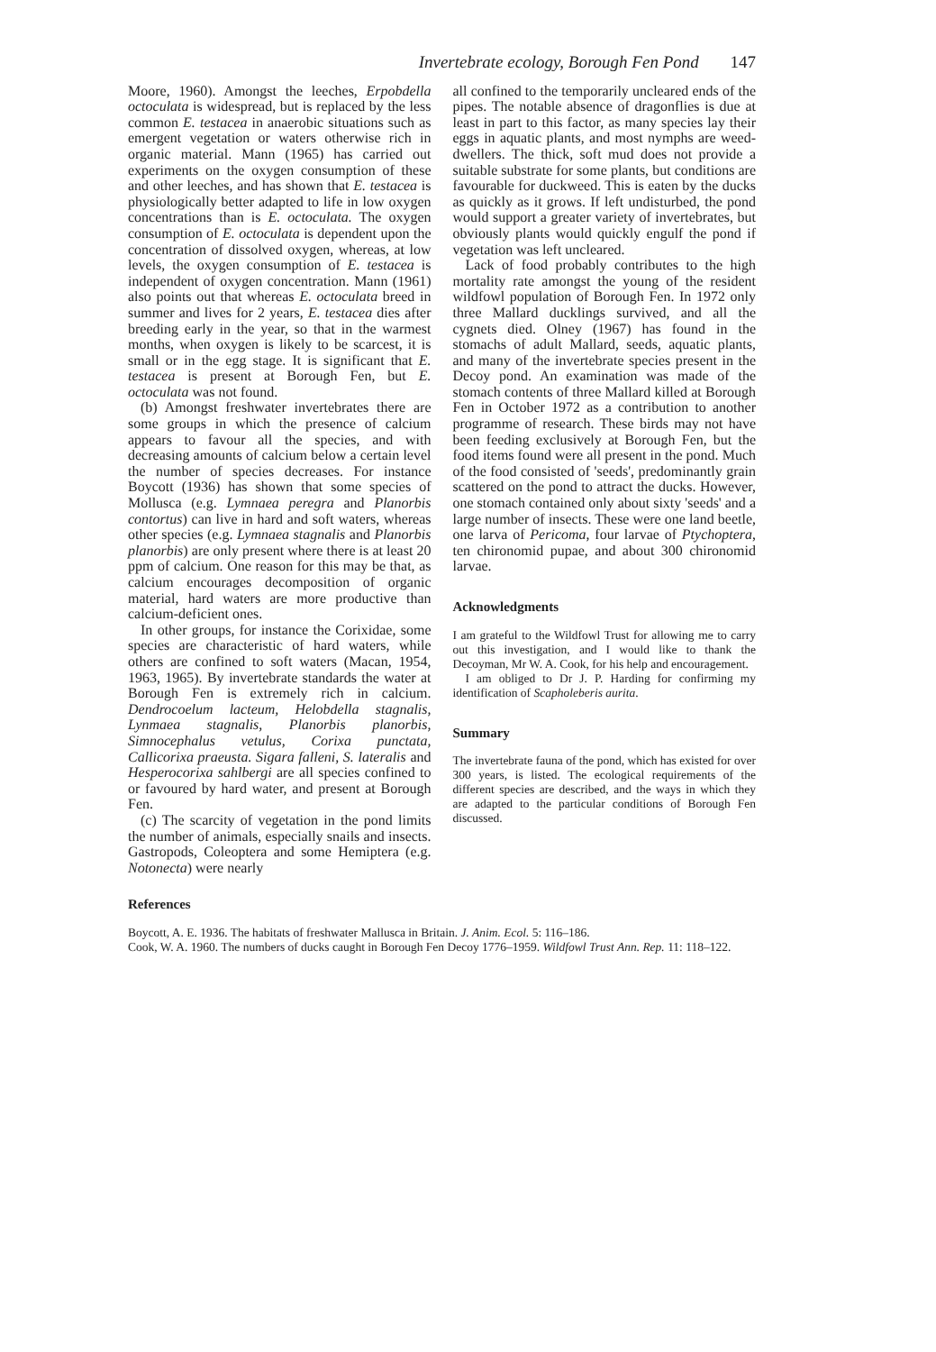Invertebrate ecology, Borough Fen Pond 147
Moore, 1960). Amongst the leeches, Erpobdella octoculata is widespread, but is replaced by the less common E. testacea in anaerobic situations such as emergent vegetation or waters otherwise rich in organic material. Mann (1965) has carried out experiments on the oxygen consumption of these and other leeches, and has shown that E. testacea is physiologically better adapted to life in low oxygen concentrations than is E. octoculata. The oxygen consumption of E. octoculata is dependent upon the concentration of dissolved oxygen, whereas, at low levels, the oxygen consumption of E. testacea is independent of oxygen concentration. Mann (1961) also points out that whereas E. octoculata breed in summer and lives for 2 years, E. testacea dies after breeding early in the year, so that in the warmest months, when oxygen is likely to be scarcest, it is small or in the egg stage. It is significant that E. testacea is present at Borough Fen, but E. octoculata was not found.
(b) Amongst freshwater invertebrates there are some groups in which the presence of calcium appears to favour all the species, and with decreasing amounts of calcium below a certain level the number of species decreases. For instance Boycott (1936) has shown that some species of Mollusca (e.g. Lymnaea peregra and Planorbis contortus) can live in hard and soft waters, whereas other species (e.g. Lymnaea stagnalis and Planorbis planorbis) are only present where there is at least 20 ppm of calcium. One reason for this may be that, as calcium encourages decomposition of organic material, hard waters are more productive than calcium-deficient ones.
In other groups, for instance the Corixidae, some species are characteristic of hard waters, while others are confined to soft waters (Macan, 1954, 1963, 1965). By invertebrate standards the water at Borough Fen is extremely rich in calcium. Dendrocoelum lacteum, Helobdella stagnalis, Lynmaea stagnalis, Planorbis planorbis, Simnocephalus vetulus, Corixa punctata, Callicorixa praeusta. Sigara falleni, S. lateralis and Hesperocorixa sahlbergi are all species confined to or favoured by hard water, and present at Borough Fen.
(c) The scarcity of vegetation in the pond limits the number of animals, especially snails and insects. Gastropods, Coleoptera and some Hemiptera (e.g. Notonecta) were nearly
all confined to the temporarily uncleared ends of the pipes. The notable absence of dragonflies is due at least in part to this factor, as many species lay their eggs in aquatic plants, and most nymphs are weed-dwellers. The thick, soft mud does not provide a suitable substrate for some plants, but conditions are favourable for duckweed. This is eaten by the ducks as quickly as it grows. If left undisturbed, the pond would support a greater variety of invertebrates, but obviously plants would quickly engulf the pond if vegetation was left uncleared.
Lack of food probably contributes to the high mortality rate amongst the young of the resident wildfowl population of Borough Fen. In 1972 only three Mallard ducklings survived, and all the cygnets died. Olney (1967) has found in the stomachs of adult Mallard, seeds, aquatic plants, and many of the invertebrate species present in the Decoy pond. An examination was made of the stomach contents of three Mallard killed at Borough Fen in October 1972 as a contribution to another programme of research. These birds may not have been feeding exclusively at Borough Fen, but the food items found were all present in the pond. Much of the food consisted of 'seeds', predominantly grain scattered on the pond to attract the ducks. However, one stomach contained only about sixty 'seeds' and a large number of insects. These were one land beetle, one larva of Pericoma, four larvae of Ptychoptera, ten chironomid pupae, and about 300 chironomid larvae.
Acknowledgments
I am grateful to the Wildfowl Trust for allowing me to carry out this investigation, and I would like to thank the Decoyman, Mr W. A. Cook, for his help and encouragement.
I am obliged to Dr J. P. Harding for confirming my identification of Scapholeberis aurita.
Summary
The invertebrate fauna of the pond, which has existed for over 300 years, is listed. The ecological requirements of the different species are described, and the ways in which they are adapted to the particular conditions of Borough Fen discussed.
References
Boycott, A. E. 1936. The habitats of freshwater Mallusca in Britain. J. Anim. Ecol. 5: 116–186.
Cook, W. A. 1960. The numbers of ducks caught in Borough Fen Decoy 1776–1959. Wildfowl Trust Ann. Rep. 11: 118–122.